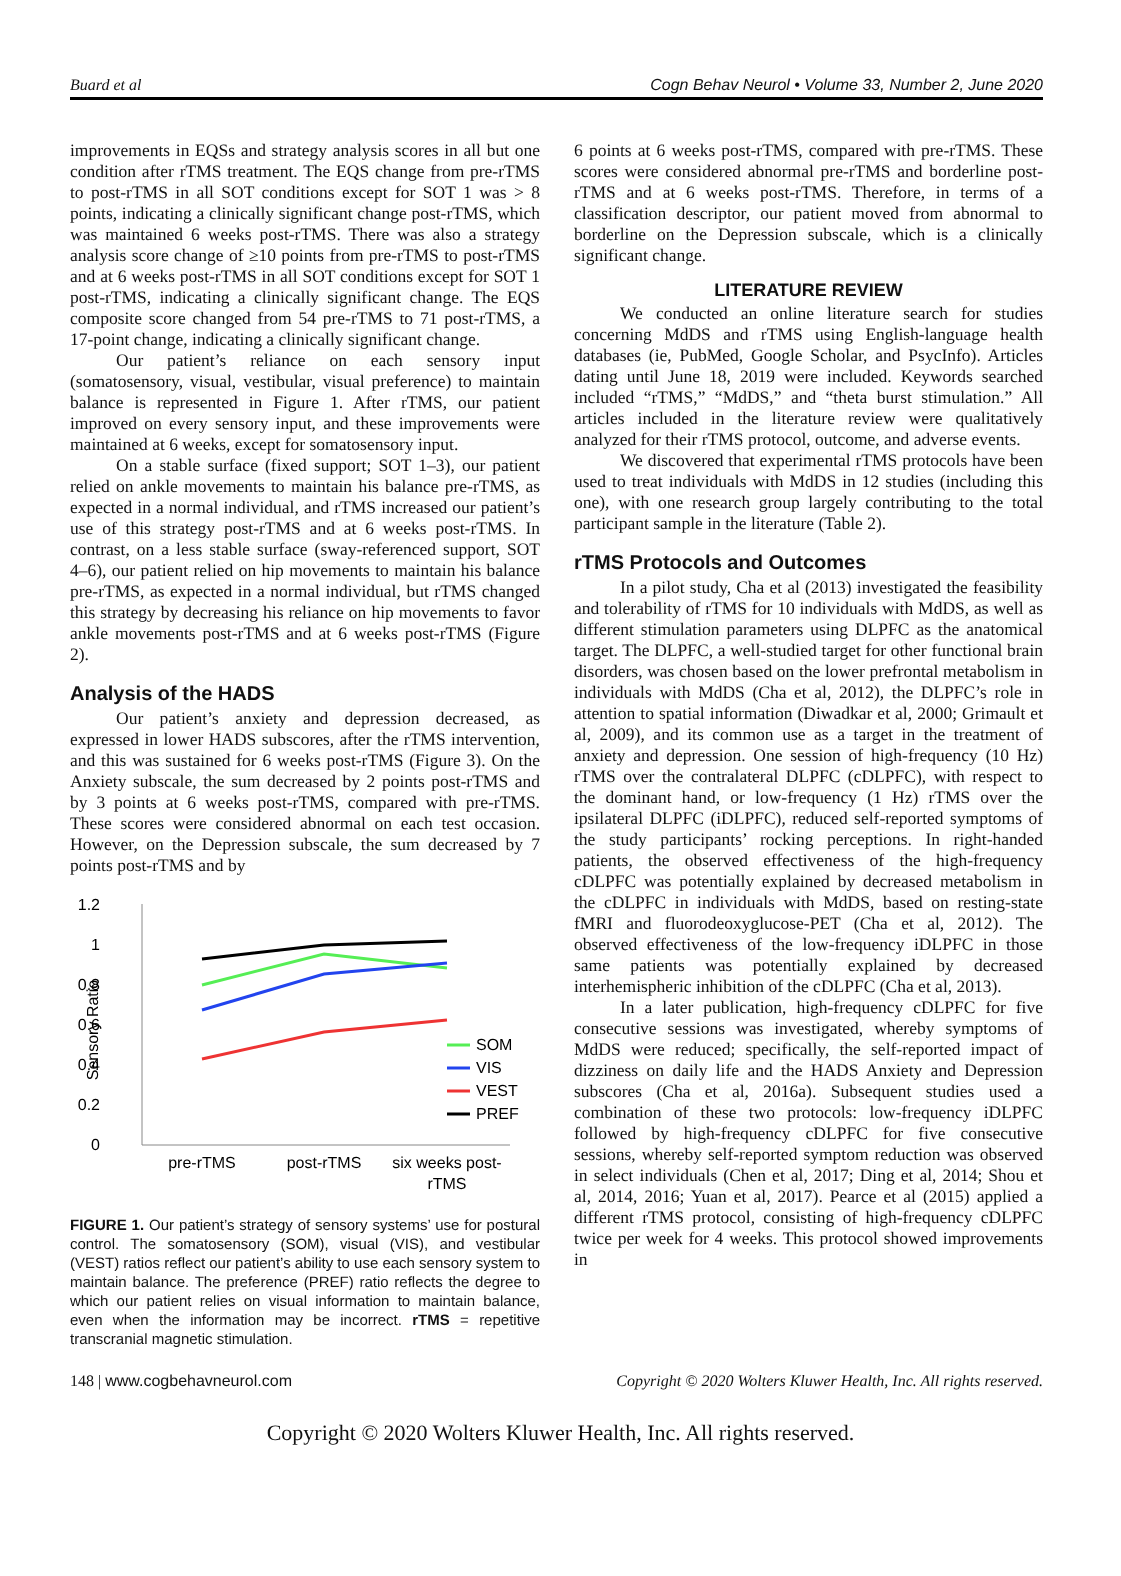Buard et al Cogn Behav Neurol • Volume 33, Number 2, June 2020
improvements in EQSs and strategy analysis scores in all but one condition after rTMS treatment. The EQS change from pre-rTMS to post-rTMS in all SOT conditions except for SOT 1 was > 8 points, indicating a clinically significant change post-rTMS, which was maintained 6 weeks post-rTMS. There was also a strategy analysis score change of ≥10 points from pre-rTMS to post-rTMS and at 6 weeks post-rTMS in all SOT conditions except for SOT 1 post-rTMS, indicating a clinically significant change. The EQS composite score changed from 54 pre-rTMS to 71 post-rTMS, a 17-point change, indicating a clinically significant change.
Our patient’s reliance on each sensory input (somatosensory, visual, vestibular, visual preference) to maintain balance is represented in Figure 1. After rTMS, our patient improved on every sensory input, and these improvements were maintained at 6 weeks, except for somatosensory input.
On a stable surface (fixed support; SOT 1–3), our patient relied on ankle movements to maintain his balance pre-rTMS, as expected in a normal individual, and rTMS increased our patient’s use of this strategy post-rTMS and at 6 weeks post-rTMS. In contrast, on a less stable surface (sway-referenced support, SOT 4–6), our patient relied on hip movements to maintain his balance pre-rTMS, as expected in a normal individual, but rTMS changed this strategy by decreasing his reliance on hip movements to favor ankle movements post-rTMS and at 6 weeks post-rTMS (Figure 2).
Analysis of the HADS
Our patient’s anxiety and depression decreased, as expressed in lower HADS subscores, after the rTMS intervention, and this was sustained for 6 weeks post-rTMS (Figure 3). On the Anxiety subscale, the sum decreased by 2 points post-rTMS and by 3 points at 6 weeks post-rTMS, compared with pre-rTMS. These scores were considered abnormal on each test occasion. However, on the Depression subscale, the sum decreased by 7 points post-rTMS and by
1.2
1
0.8
0.6
0.4
0.2
0
Sensory Ratio
SOM
VIS
VEST
PREF
pre-rTMS
post-rTMS
six weeks post-
rTMS
FIGURE 1. Our patient’s strategy of sensory systems’ use for postural control. The somatosensory (SOM), visual (VIS), and vestibular (VEST) ratios reflect our patient’s ability to use each sensory system to maintain balance. The preference (PREF) ratio reflects the degree to which our patient relies on visual information to maintain balance, even when the information may be incorrect. rTMS = repetitive transcranial magnetic stimulation.
6 points at 6 weeks post-rTMS, compared with pre-rTMS. These scores were considered abnormal pre-rTMS and borderline post-rTMS and at 6 weeks post-rTMS. Therefore, in terms of a classification descriptor, our patient moved from abnormal to borderline on the Depression subscale, which is a clinically significant change.
LITERATURE REVIEW
We conducted an online literature search for studies concerning MdDS and rTMS using English-language health databases (ie, PubMed, Google Scholar, and PsycInfo). Articles dating until June 18, 2019 were included. Keywords searched included “rTMS,” “MdDS,” and “theta burst stimulation.” All articles included in the literature review were qualitatively analyzed for their rTMS protocol, outcome, and adverse events.
We discovered that experimental rTMS protocols have been used to treat individuals with MdDS in 12 studies (including this one), with one research group largely contributing to the total participant sample in the literature (Table 2).
rTMS Protocols and Outcomes
In a pilot study, Cha et al (2013) investigated the feasibility and tolerability of rTMS for 10 individuals with MdDS, as well as different stimulation parameters using DLPFC as the anatomical target. The DLPFC, a well-studied target for other functional brain disorders, was chosen based on the lower prefrontal metabolism in individuals with MdDS (Cha et al, 2012), the DLPFC’s role in attention to spatial information (Diwadkar et al, 2000; Grimault et al, 2009), and its common use as a target in the treatment of anxiety and depression. One session of high-frequency (10 Hz) rTMS over the contralateral DLPFC (cDLPFC), with respect to the dominant hand, or low-frequency (1 Hz) rTMS over the ipsilateral DLPFC (iDLPFC), reduced self-reported symptoms of the study participants’ rocking perceptions. In right-handed patients, the observed effectiveness of the high-frequency cDLPFC was potentially explained by decreased metabolism in the cDLPFC in individuals with MdDS, based on resting-state fMRI and fluorodeoxyglucose-PET (Cha et al, 2012). The observed effectiveness of the low-frequency iDLPFC in those same patients was potentially explained by decreased interhemispheric inhibition of the cDLPFC (Cha et al, 2013).
In a later publication, high-frequency cDLPFC for five consecutive sessions was investigated, whereby symptoms of MdDS were reduced; specifically, the self-reported impact of dizziness on daily life and the HADS Anxiety and Depression subscores (Cha et al, 2016a). Subsequent studies used a combination of these two protocols: low-frequency iDLPFC followed by high-frequency cDLPFC for five consecutive sessions, whereby self-reported symptom reduction was observed in select individuals (Chen et al, 2017; Ding et al, 2014; Shou et al, 2014, 2016; Yuan et al, 2017). Pearce et al (2015) applied a different rTMS protocol, consisting of high-frequency cDLPFC twice per week for 4 weeks. This protocol showed improvements in
148 | www.cogbehavneurol.com Copyright © 2020 Wolters Kluwer Health, Inc. All rights reserved.
Copyright © 2020 Wolters Kluwer Health, Inc. All rights reserved.